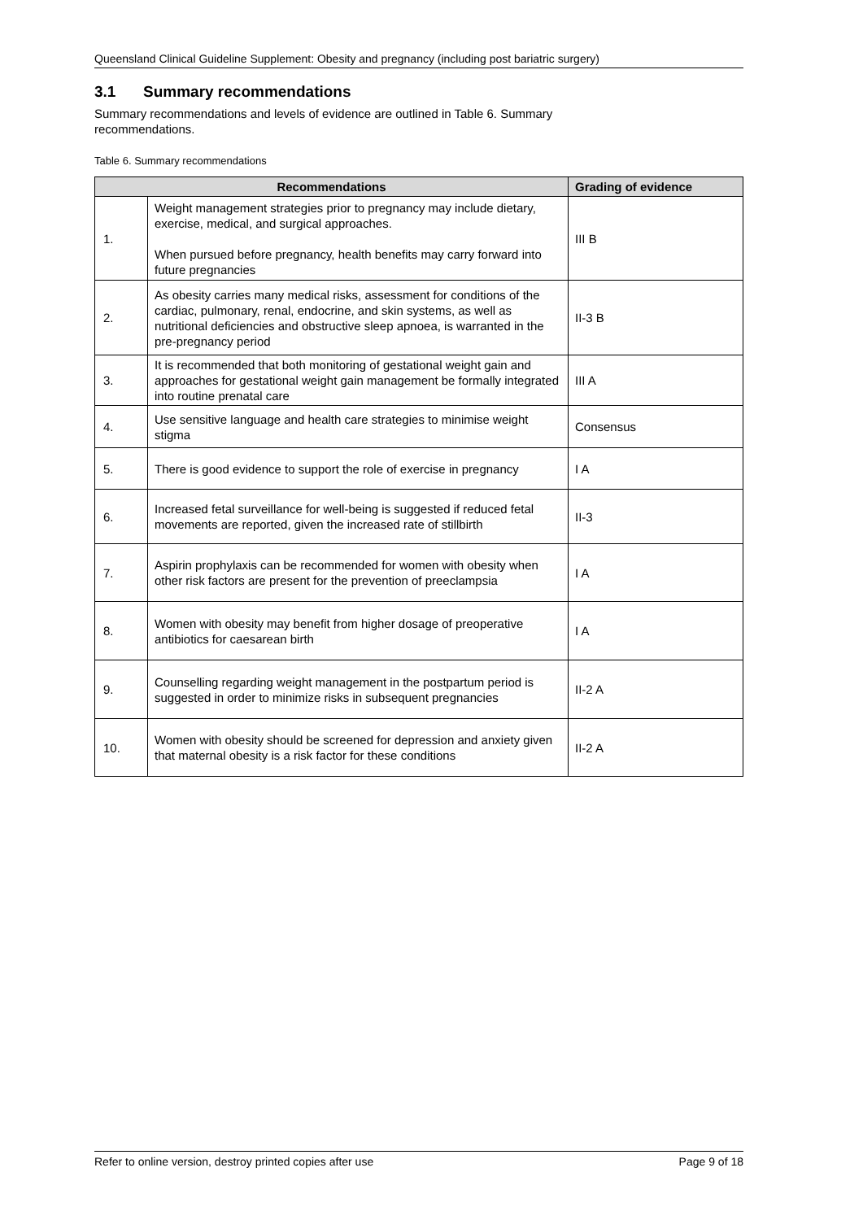Queensland Clinical Guideline Supplement: Obesity and pregnancy (including post bariatric surgery)
3.1 Summary recommendations
Summary recommendations and levels of evidence are outlined in Table 6. Summary
recommendations.
Table 6. Summary recommendations
| Recommendations | | Grading of evidence |
| --- | --- | --- |
| 1. | Weight management strategies prior to pregnancy may include dietary, exercise, medical, and surgical approaches. When pursued before pregnancy, health benefits may carry forward into future pregnancies | III B |
| 2. | As obesity carries many medical risks, assessment for conditions of the cardiac, pulmonary, renal, endocrine, and skin systems, as well as nutritional deficiencies and obstructive sleep apnoea, is warranted in the pre-pregnancy period | II-3 B |
| 3. | It is recommended that both monitoring of gestational weight gain and approaches for gestational weight gain management be formally integrated into routine prenatal care | III A |
| 4. | Use sensitive language and health care strategies to minimise weight stigma | Consensus |
| 5. | There is good evidence to support the role of exercise in pregnancy | I A |
| 6. | Increased fetal surveillance for well-being is suggested if reduced fetal movements are reported, given the increased rate of stillbirth | II-3 |
| 7. | Aspirin prophylaxis can be recommended for women with obesity when other risk factors are present for the prevention of preeclampsia | I A |
| 8. | Women with obesity may benefit from higher dosage of preoperative antibiotics for caesarean birth | I A |
| 9. | Counselling regarding weight management in the postpartum period is suggested in order to minimize risks in subsequent pregnancies | II-2 A |
| 10. | Women with obesity should be screened for depression and anxiety given that maternal obesity is a risk factor for these conditions | II-2 A |
Refer to online version, destroy printed copies after use Page 9 of 18